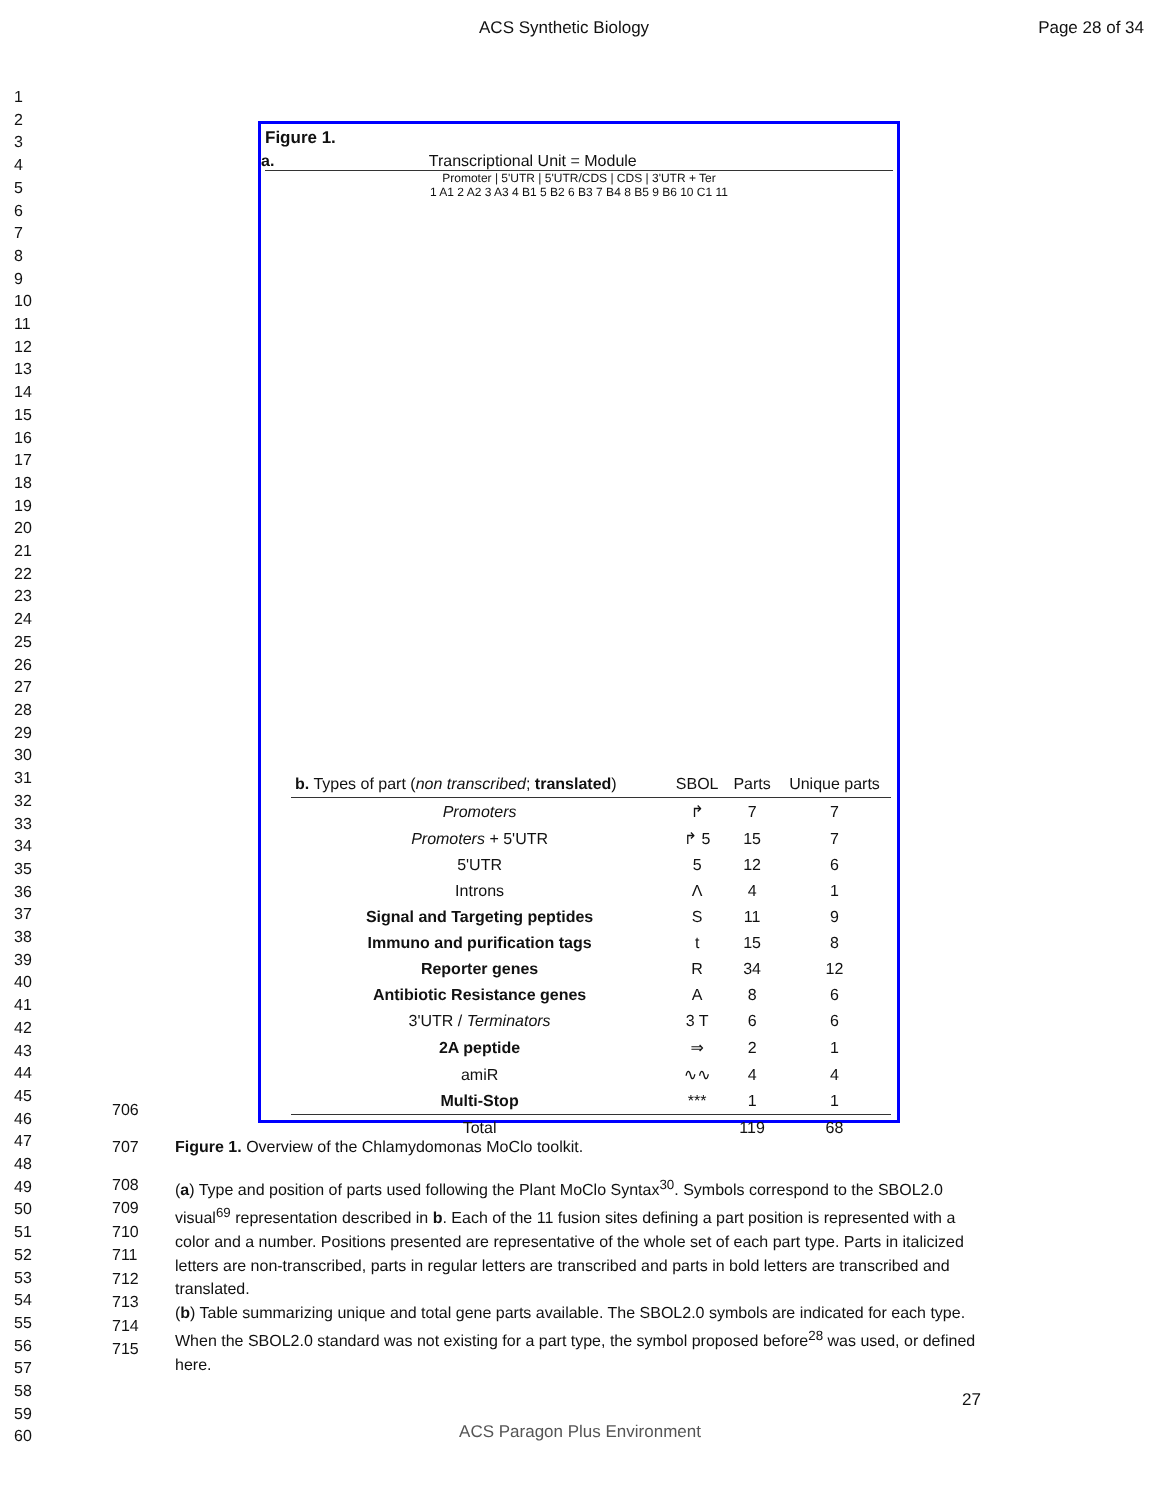ACS Synthetic Biology Page 28 of 34
1
2
3
4
5
6
7
8
9
10
11
12
13
14
15
16
17
18
19
20
21
22
23
24
25
26
27
28
29
30
31
32
33
34
35
36
37
38
39
40
41
42
43
44
45
46
47
48
49
50
51
52
53
54
55
56
57
58
59
60
Figure 1.
a. Transcriptional Unit = Module
Promoter | 5'UTR | 5'UTR/CDS | CDS | 3'UTR + Ter
1 A1 2 A2 3 A3 4 B1 5 B2 6 B3 7 B4 8 B5 9 B6 10 C1 11
| b. Types of part ( non transcribed ; translated ) | SBOL | Parts | Unique parts |
| --- | --- | --- | --- |
| Promoters | ↱ | 7 | 7 |
| Promoters + 5'UTR | ↱ 5 | 15 | 7 |
| 5'UTR | 5 | 12 | 6 |
| Introns | Λ | 4 | 1 |
| Signal and Targeting peptides | S | 11 | 9 |
| Immuno and purification tags | t | 15 | 8 |
| Reporter genes | R | 34 | 12 |
| Antibiotic Resistance genes | A | 8 | 6 |
| 3'UTR / Terminators | 3 T | 6 | 6 |
| 2A peptide | ⇒ | 2 | 1 |
| amiR | ∿∿ | 4 | 4 |
| Multi-Stop | *** | 1 | 1 |
| Total | | 119 | 68 |
706
707 Figure 1. Overview of the Chlamydomonas MoClo toolkit.
708
709
710
711
712
713
714
715 (a) Type and position of parts used following the Plant MoClo Syntax<sup>30</sup>. Symbols correspond to the SBOL2.0 visual<sup>69</sup> representation described in b. Each of the 11 fusion sites defining a part position is represented with a color and a number. Positions presented are representative of the whole set of each part type. Parts in italicized letters are non-transcribed, parts in regular letters are transcribed and parts in bold letters are transcribed and translated.
(b) Table summarizing unique and total gene parts available. The SBOL2.0 symbols are indicated for each type. When the SBOL2.0 standard was not existing for a part type, the symbol proposed before<sup>28</sup> was used, or defined here.
27
ACS Paragon Plus Environment